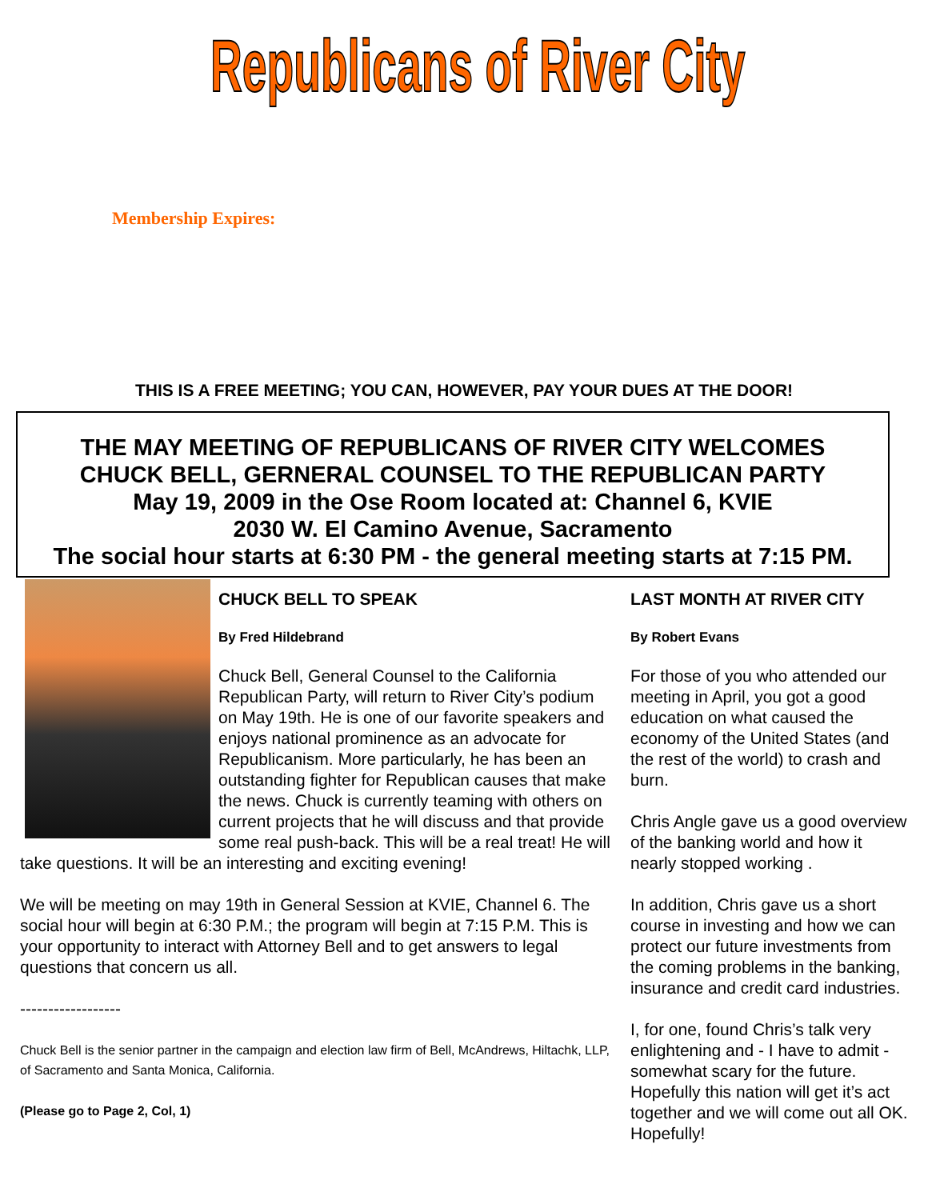★★★
Republicans of River City
★★★
Membership Expires:
THIS IS A FREE MEETING; YOU CAN, HOWEVER, PAY YOUR DUES AT THE DOOR!
THE MAY MEETING OF REPUBLICANS OF RIVER CITY WELCOMES
CHUCK BELL, GERNERAL COUNSEL TO THE REPUBLICAN PARTY
May 19, 2009 in the Ose Room located at: Channel 6, KVIE
2030 W. El Camino Avenue, Sacramento
The social hour starts at 6:30 PM - the general meeting starts at 7:15 PM.
CHUCK BELL TO SPEAK
By Fred Hildebrand
Chuck Bell, General Counsel to the California Republican Party, will return to River City’s podium on May 19th. He is one of our favorite speakers and enjoys national prominence as an advocate for Republicanism. More particularly, he has been an outstanding fighter for Republican causes that make the news. Chuck is currently teaming with others on current projects that he will discuss and that provide some real push-back. This will be a real treat! He will take questions. It will be an interesting and exciting evening!
We will be meeting on may 19th in General Session at KVIE, Channel 6. The social hour will begin at 6:30 P.M.; the program will begin at 7:15 P.M. This is your opportunity to interact with Attorney Bell and to get answers to legal questions that concern us all.
------------------
Chuck Bell is the senior partner in the campaign and election law firm of Bell, McAndrews, Hiltachk, LLP, of Sacramento and Santa Monica, California.
(Please go to Page 2, Col, 1)
LAST MONTH AT RIVER CITY
By Robert Evans
For those of you who attended our meeting in April, you got a good education on what caused the economy of the United States (and the rest of the world) to crash and burn.
Chris Angle gave us a good overview of the banking world and how it nearly stopped working .
In addition, Chris gave us a short course in investing and how we can protect our future investments from the coming problems in the banking, insurance and credit card industries.
I, for one, found Chris’s talk very enlightening and - I have to admit - somewhat scary for the future. Hopefully this nation will get it’s act together and we will come out all OK. Hopefully!